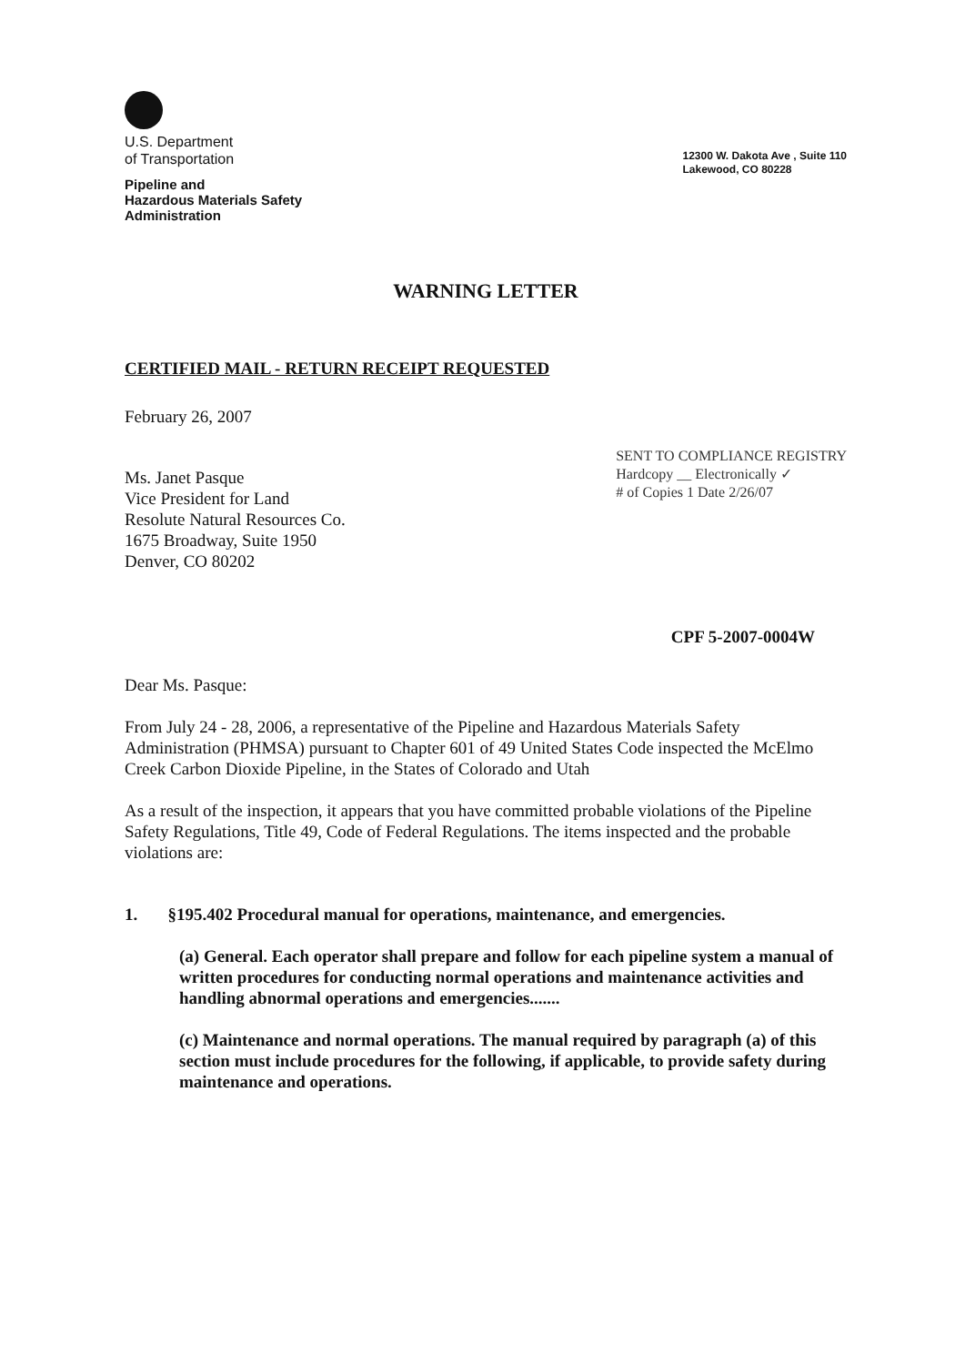U.S. Department
of Transportation
Pipeline and
Hazardous Materials Safety
Administration
12300 W. Dakota Ave , Suite 110
Lakewood, CO 80228
WARNING LETTER
CERTIFIED MAIL - RETURN RECEIPT REQUESTED
February 26, 2007
Ms. Janet Pasque
Vice President for Land
Resolute Natural Resources Co.
1675 Broadway, Suite 1950
Denver, CO 80202
SENT TO COMPLIANCE REGISTRY
Hardcopy __ Electronically ✓
# of Copies 1 Date 2/26/07
CPF 5-2007-0004W
Dear Ms. Pasque:
From July 24 - 28, 2006, a representative of the Pipeline and Hazardous Materials Safety Administration (PHMSA) pursuant to Chapter 601 of 49 United States Code inspected the McElmo Creek Carbon Dioxide Pipeline, in the States of Colorado and Utah
As a result of the inspection, it appears that you have committed probable violations of the Pipeline Safety Regulations, Title 49, Code of Federal Regulations. The items inspected and the probable violations are:
1. §195.402 Procedural manual for operations, maintenance, and emergencies.
(a) General. Each operator shall prepare and follow for each pipeline system a manual of written procedures for conducting normal operations and maintenance activities and handling abnormal operations and emergencies.......
(c) Maintenance and normal operations. The manual required by paragraph (a) of this section must include procedures for the following, if applicable, to provide safety during maintenance and operations.